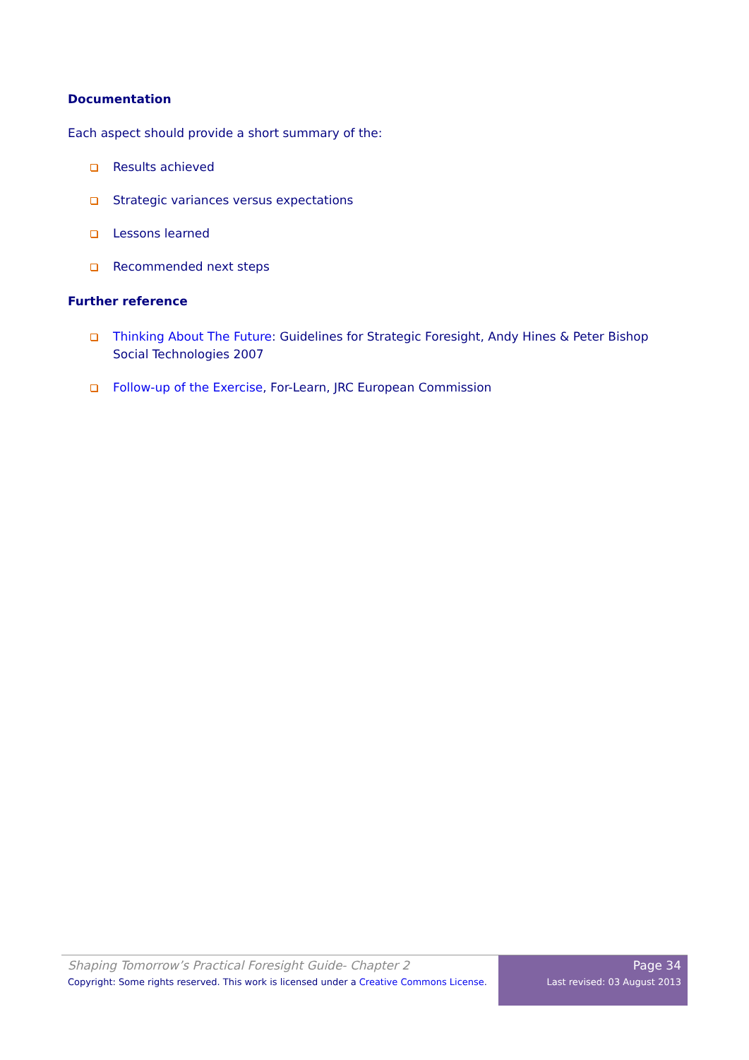Documentation
Each aspect should provide a short summary of the:
Results achieved
Strategic variances versus expectations
Lessons learned
Recommended next steps
Further reference
Thinking About The Future: Guidelines for Strategic Foresight, Andy Hines & Peter Bishop Social Technologies 2007
Follow-up of the Exercise, For-Learn, JRC European Commission
Shaping Tomorrow’s Practical Foresight Guide- Chapter 2
Copyright: Some rights reserved. This work is licensed under a Creative Commons License.
Page 34
Last revised: 03 August 2013